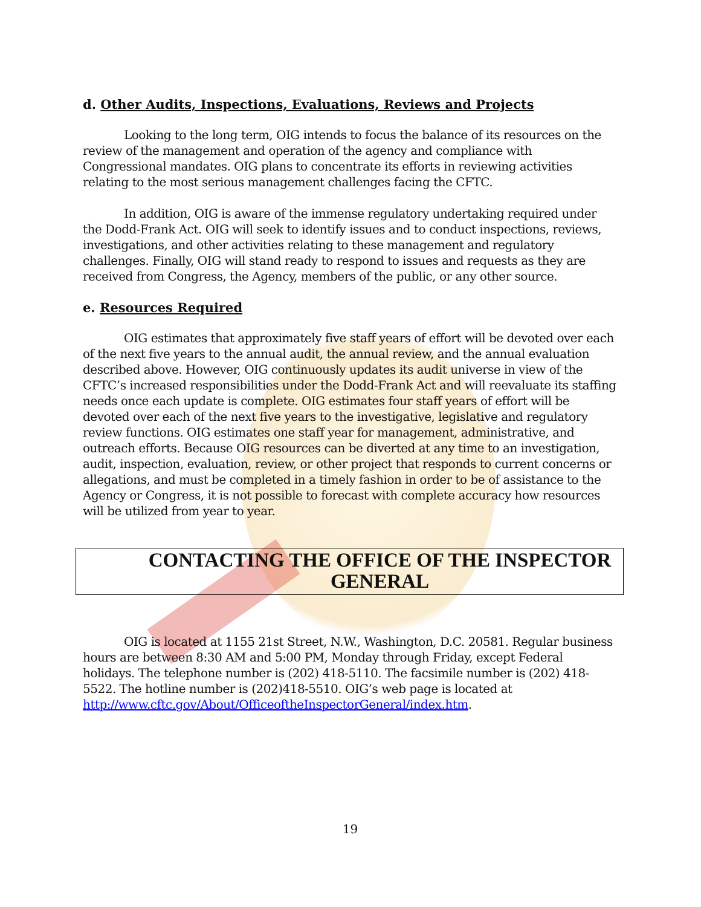d. Other Audits, Inspections, Evaluations, Reviews and Projects
Looking to the long term, OIG intends to focus the balance of its resources on the review of the management and operation of the agency and compliance with Congressional mandates. OIG plans to concentrate its efforts in reviewing activities relating to the most serious management challenges facing the CFTC.
In addition, OIG is aware of the immense regulatory undertaking required under the Dodd-Frank Act. OIG will seek to identify issues and to conduct inspections, reviews, investigations, and other activities relating to these management and regulatory challenges. Finally, OIG will stand ready to respond to issues and requests as they are received from Congress, the Agency, members of the public, or any other source.
e. Resources Required
OIG estimates that approximately five staff years of effort will be devoted over each of the next five years to the annual audit, the annual review, and the annual evaluation described above. However, OIG continuously updates its audit universe in view of the CFTC’s increased responsibilities under the Dodd-Frank Act and will reevaluate its staffing needs once each update is complete. OIG estimates four staff years of effort will be devoted over each of the next five years to the investigative, legislative and regulatory review functions. OIG estimates one staff year for management, administrative, and outreach efforts. Because OIG resources can be diverted at any time to an investigation, audit, inspection, evaluation, review, or other project that responds to current concerns or allegations, and must be completed in a timely fashion in order to be of assistance to the Agency or Congress, it is not possible to forecast with complete accuracy how resources will be utilized from year to year.
CONTACTING THE OFFICE OF THE INSPECTOR GENERAL
OIG is located at 1155 21st Street, N.W., Washington, D.C. 20581. Regular business hours are between 8:30 AM and 5:00 PM, Monday through Friday, except Federal holidays. The telephone number is (202) 418-5110. The facsimile number is (202) 418-5522. The hotline number is (202)418-5510. OIG’s web page is located at http://www.cftc.gov/About/OfficeoftheInspectorGeneral/index.htm.
19